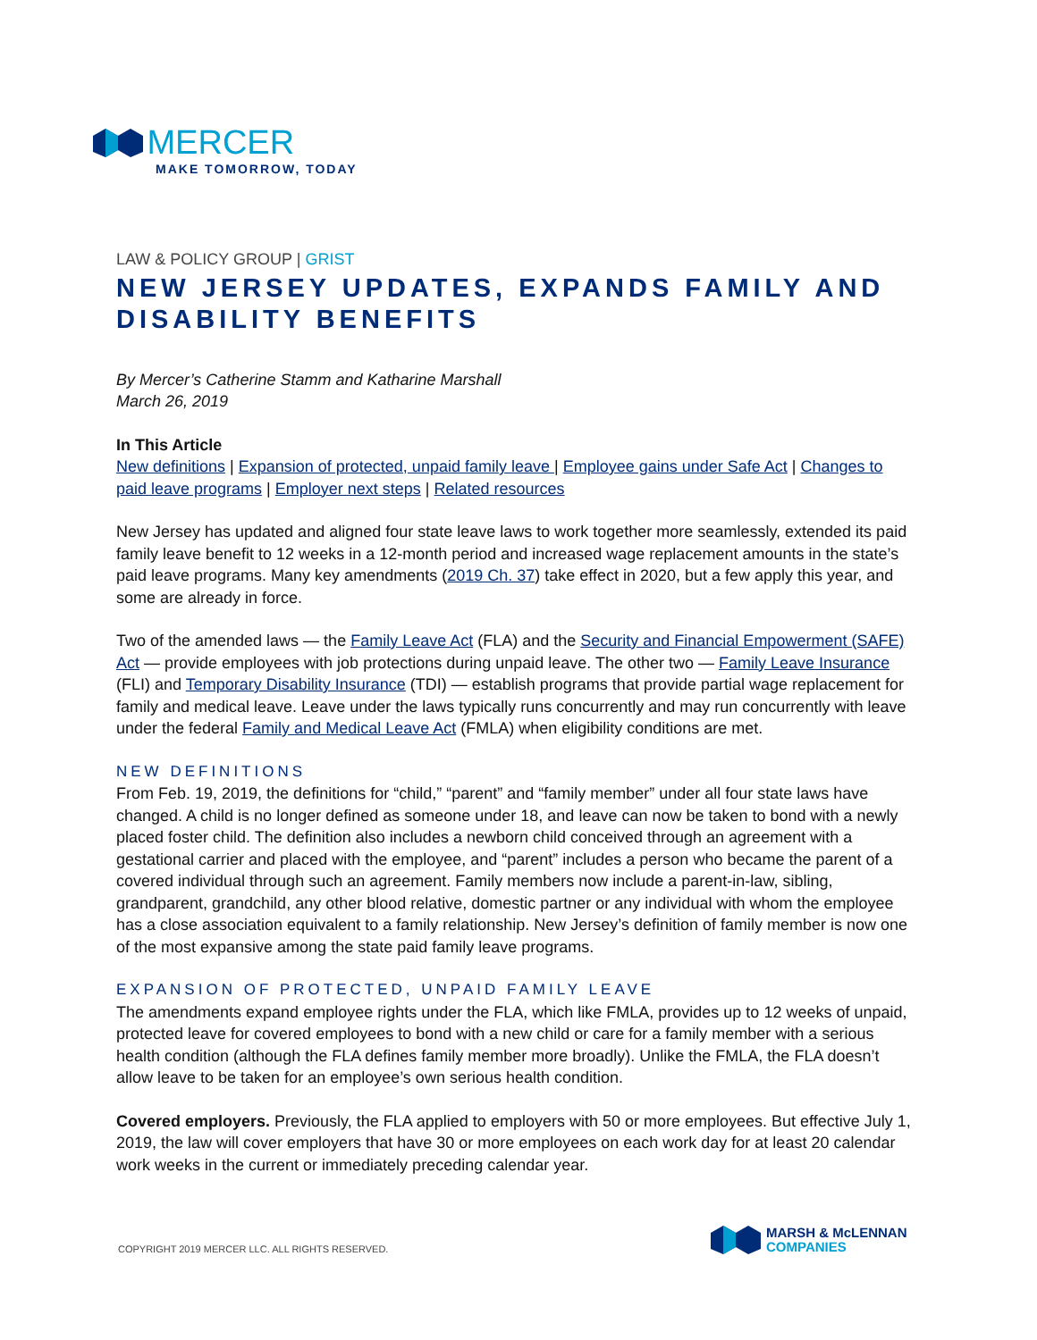MERCER
MAKE TOMORROW, TODAY
LAW & POLICY GROUP | GRIST
NEW JERSEY UPDATES, EXPANDS FAMILY AND DISABILITY BENEFITS
By Mercer’s Catherine Stamm and Katharine Marshall
March 26, 2019
In This Article
New definitions | Expansion of protected, unpaid family leave | Employee gains under Safe Act | Changes to paid leave programs | Employer next steps | Related resources
New Jersey has updated and aligned four state leave laws to work together more seamlessly, extended its paid family leave benefit to 12 weeks in a 12-month period and increased wage replacement amounts in the state’s paid leave programs. Many key amendments (2019 Ch. 37) take effect in 2020, but a few apply this year, and some are already in force.
Two of the amended laws — the Family Leave Act (FLA) and the Security and Financial Empowerment (SAFE) Act — provide employees with job protections during unpaid leave. The other two — Family Leave Insurance (FLI) and Temporary Disability Insurance (TDI) — establish programs that provide partial wage replacement for family and medical leave. Leave under the laws typically runs concurrently and may run concurrently with leave under the federal Family and Medical Leave Act (FMLA) when eligibility conditions are met.
NEW DEFINITIONS
From Feb. 19, 2019, the definitions for “child,” “parent” and “family member” under all four state laws have changed. A child is no longer defined as someone under 18, and leave can now be taken to bond with a newly placed foster child. The definition also includes a newborn child conceived through an agreement with a gestational carrier and placed with the employee, and “parent” includes a person who became the parent of a covered individual through such an agreement. Family members now include a parent-in-law, sibling, grandparent, grandchild, any other blood relative, domestic partner or any individual with whom the employee has a close association equivalent to a family relationship. New Jersey’s definition of family member is now one of the most expansive among the state paid family leave programs.
EXPANSION OF PROTECTED, UNPAID FAMILY LEAVE
The amendments expand employee rights under the FLA, which like FMLA, provides up to 12 weeks of unpaid, protected leave for covered employees to bond with a new child or care for a family member with a serious health condition (although the FLA defines family member more broadly). Unlike the FMLA, the FLA doesn’t allow leave to be taken for an employee’s own serious health condition.
Covered employers. Previously, the FLA applied to employers with 50 or more employees. But effective July 1, 2019, the law will cover employers that have 30 or more employees on each work day for at least 20 calendar work weeks in the current or immediately preceding calendar year.
COPYRIGHT 2019 MERCER LLC. ALL RIGHTS RESERVED.
MARSH & McLENNAN
COMPANIES